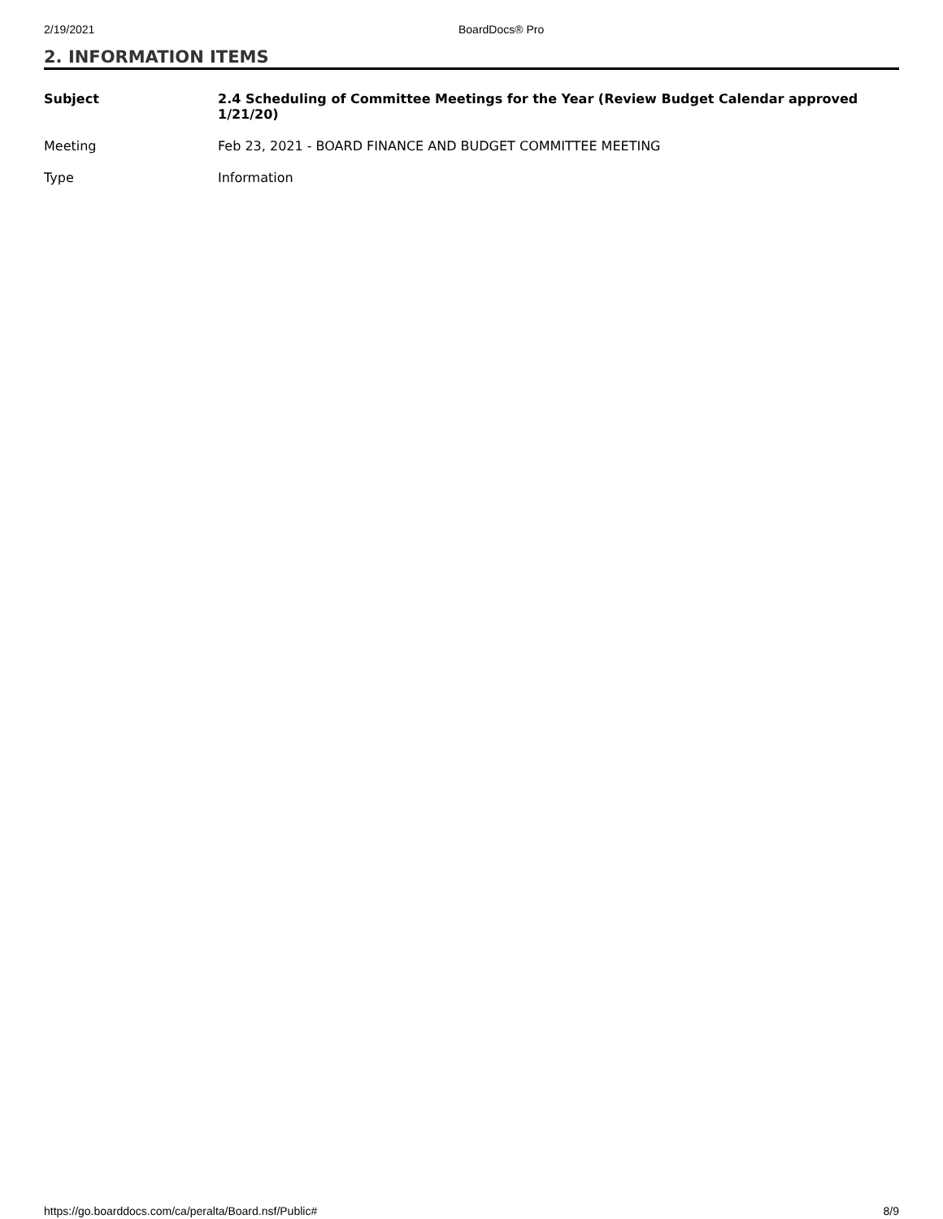2/19/2021 BoardDocs® Pro
2. INFORMATION ITEMS
| Subject | 2.4 Scheduling of Committee Meetings for the Year (Review Budget Calendar approved 1/21/20) |
| Meeting | Feb 23, 2021 - BOARD FINANCE AND BUDGET COMMITTEE MEETING |
| Type | Information |
https://go.boarddocs.com/ca/peralta/Board.nsf/Public# 8/9